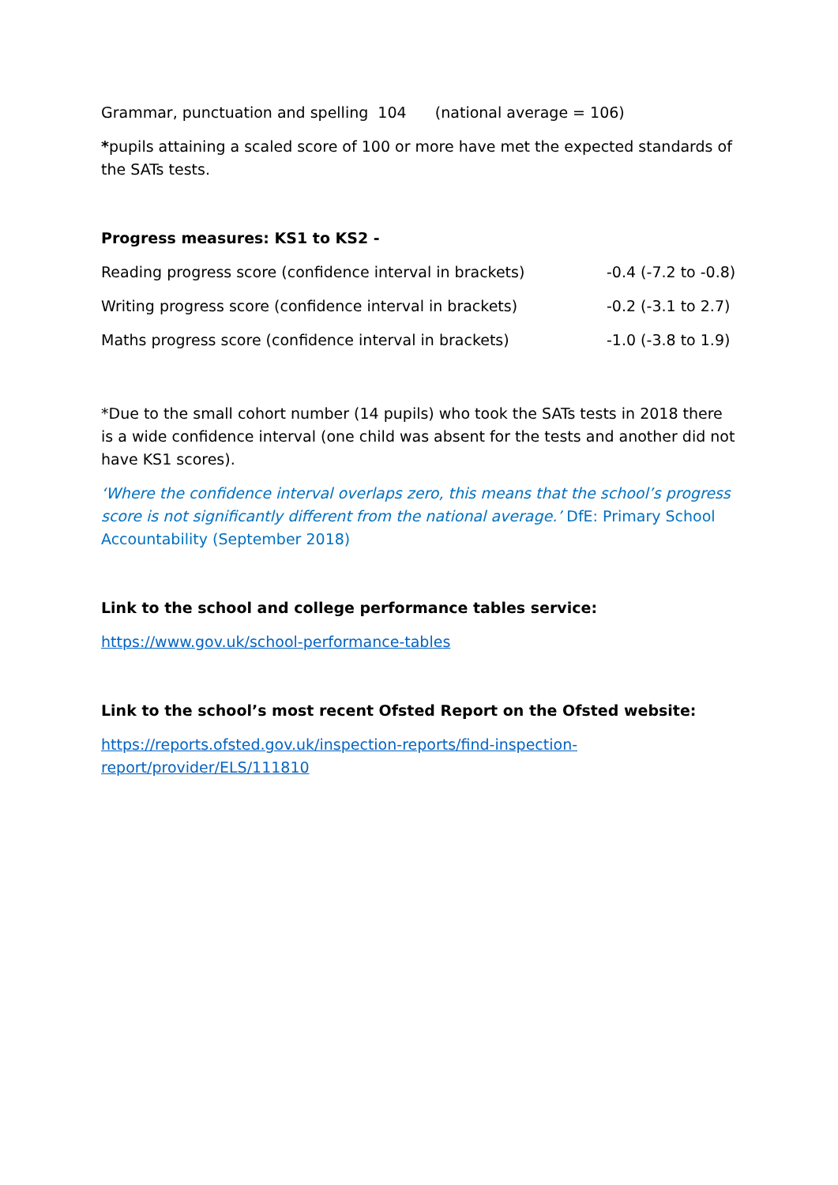Grammar, punctuation and spelling 104 (national average = 106)
*pupils attaining a scaled score of 100 or more have met the expected standards of the SATs tests.
Progress measures: KS1 to KS2 -
| Reading progress score (confidence interval in brackets) | -0.4 (-7.2 to -0.8) |
| Writing progress score (confidence interval in brackets) | -0.2 (-3.1 to 2.7) |
| Maths progress score (confidence interval in brackets) | -1.0 (-3.8 to 1.9) |
*Due to the small cohort number (14 pupils) who took the SATs tests in 2018 there is a wide confidence interval (one child was absent for the tests and another did not have KS1 scores).
‘Where the confidence interval overlaps zero, this means that the school’s progress score is not significantly different from the national average.’ DfE: Primary School Accountability (September 2018)
Link to the school and college performance tables service:
https://www.gov.uk/school-performance-tables
Link to the school’s most recent Ofsted Report on the Ofsted website:
https://reports.ofsted.gov.uk/inspection-reports/find-inspection-
report/provider/ELS/111810